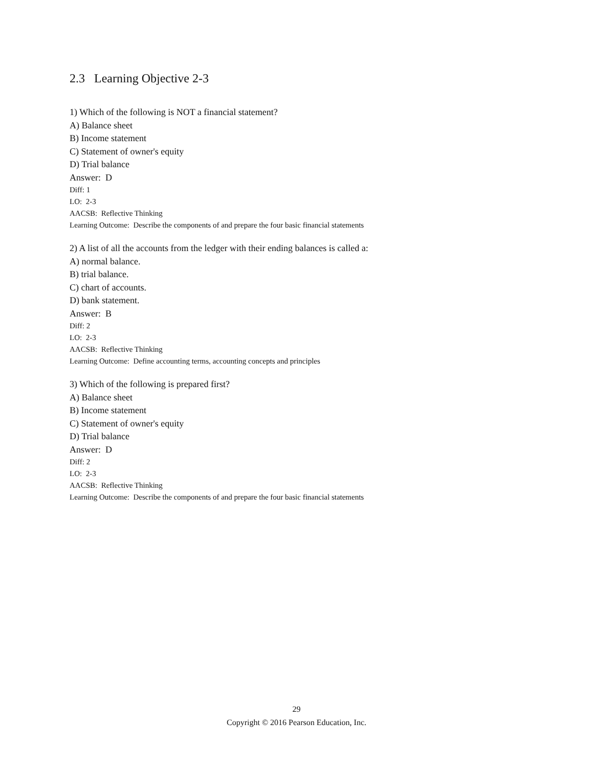2.3 Learning Objective 2-3
1) Which of the following is NOT a financial statement?
A) Balance sheet
B) Income statement
C) Statement of owner's equity
D) Trial balance
Answer: D
Diff: 1
LO: 2-3
AACSB: Reflective Thinking
Learning Outcome: Describe the components of and prepare the four basic financial statements
2) A list of all the accounts from the ledger with their ending balances is called a:
A) normal balance.
B) trial balance.
C) chart of accounts.
D) bank statement.
Answer: B
Diff: 2
LO: 2-3
AACSB: Reflective Thinking
Learning Outcome: Define accounting terms, accounting concepts and principles
3) Which of the following is prepared first?
A) Balance sheet
B) Income statement
C) Statement of owner's equity
D) Trial balance
Answer: D
Diff: 2
LO: 2-3
AACSB: Reflective Thinking
Learning Outcome: Describe the components of and prepare the four basic financial statements
29
Copyright © 2016 Pearson Education, Inc.